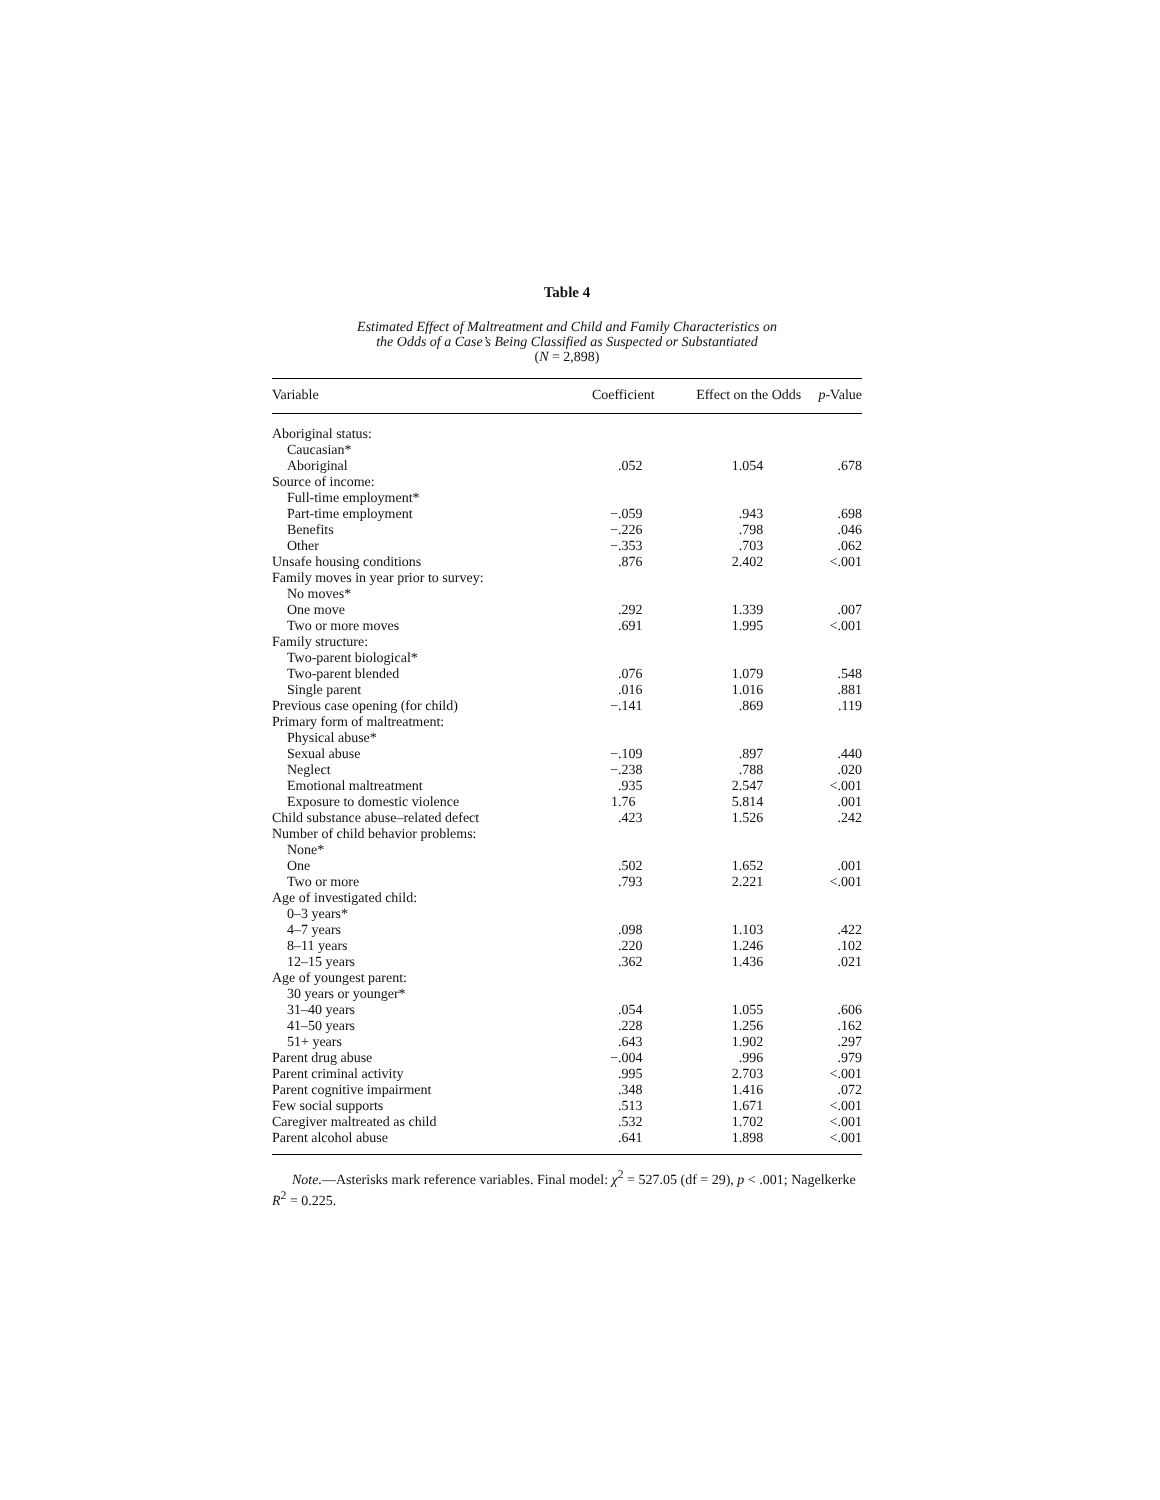Table 4
Estimated Effect of Maltreatment and Child and Family Characteristics on
the Odds of a Case’s Being Classified as Suspected or Substantiated
(N = 2,898)
| Variable | Coefficient | Effect on the Odds | p -Value |
| --- | --- | --- | --- |
| Aboriginal status: | | | |
| Caucasian* | | | |
| Aboriginal | .052 | 1.054 | .678 |
| Source of income: | | | |
| Full-time employment* | | | |
| Part-time employment | −.059 | .943 | .698 |
| Benefits | −.226 | .798 | .046 |
| Other | −.353 | .703 | .062 |
| Unsafe housing conditions | .876 | 2.402 | <.001 |
| Family moves in year prior to survey: | | | |
| No moves* | | | |
| One move | .292 | 1.339 | .007 |
| Two or more moves | .691 | 1.995 | <.001 |
| Family structure: | | | |
| Two-parent biological* | | | |
| Two-parent blended | .076 | 1.079 | .548 |
| Single parent | .016 | 1.016 | .881 |
| Previous case opening (for child) | −.141 | .869 | .119 |
| Primary form of maltreatment: | | | |
| Physical abuse* | | | |
| Sexual abuse | −.109 | .897 | .440 |
| Neglect | −.238 | .788 | .020 |
| Emotional maltreatment | .935 | 2.547 | <.001 |
| Exposure to domestic violence | 1.76 | 5.814 | .001 |
| Child substance abuse–related defect | .423 | 1.526 | .242 |
| Number of child behavior problems: | | | |
| None* | | | |
| One | .502 | 1.652 | .001 |
| Two or more | .793 | 2.221 | <.001 |
| Age of investigated child: | | | |
| 0–3 years* | | | |
| 4–7 years | .098 | 1.103 | .422 |
| 8–11 years | .220 | 1.246 | .102 |
| 12–15 years | .362 | 1.436 | .021 |
| Age of youngest parent: | | | |
| 30 years or younger* | | | |
| 31–40 years | .054 | 1.055 | .606 |
| 41–50 years | .228 | 1.256 | .162 |
| 51+ years | .643 | 1.902 | .297 |
| Parent drug abuse | −.004 | .996 | .979 |
| Parent criminal activity | .995 | 2.703 | <.001 |
| Parent cognitive impairment | .348 | 1.416 | .072 |
| Few social supports | .513 | 1.671 | <.001 |
| Caregiver maltreated as child | .532 | 1.702 | <.001 |
| Parent alcohol abuse | .641 | 1.898 | <.001 |
Note.—Asterisks mark reference variables. Final model: χ<sup>2</sup> = 527.05 (df = 29), p < .001; Nagelkerke R<sup>2</sup> = 0.225.